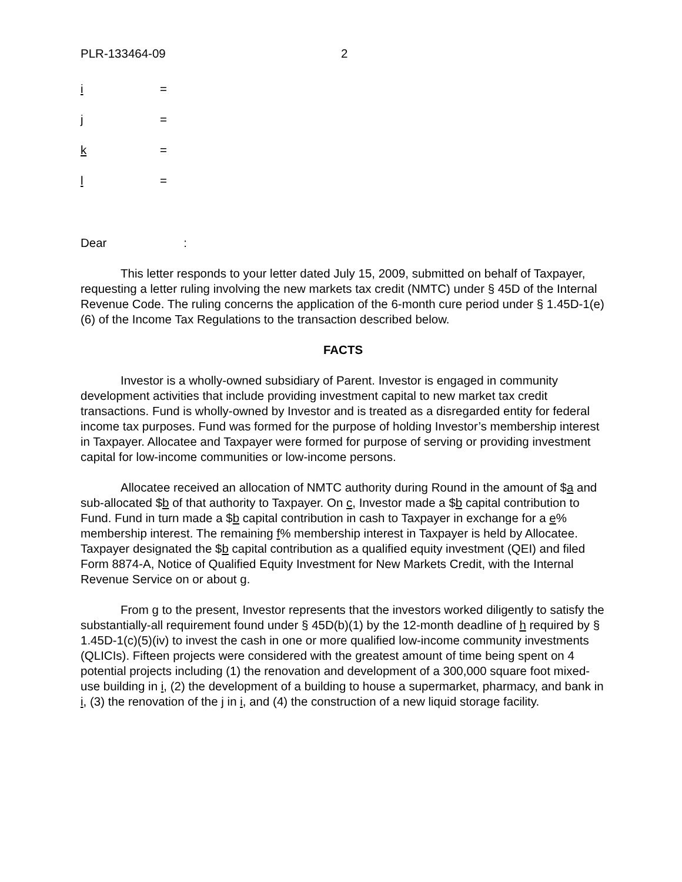PLR-133464-09 2
i =
j =
k =
l =
Dear :
This letter responds to your letter dated July 15, 2009, submitted on behalf of Taxpayer, requesting a letter ruling involving the new markets tax credit (NMTC) under § 45D of the Internal Revenue Code. The ruling concerns the application of the 6-month cure period under § 1.45D-1(e)(6) of the Income Tax Regulations to the transaction described below.
FACTS
Investor is a wholly-owned subsidiary of Parent. Investor is engaged in community development activities that include providing investment capital to new market tax credit transactions. Fund is wholly-owned by Investor and is treated as a disregarded entity for federal income tax purposes. Fund was formed for the purpose of holding Investor’s membership interest in Taxpayer. Allocatee and Taxpayer were formed for purpose of serving or providing investment capital for low-income communities or low-income persons.
Allocatee received an allocation of NMTC authority during Round in the amount of $a and sub-allocated $b of that authority to Taxpayer. On c, Investor made a $b capital contribution to Fund. Fund in turn made a $b capital contribution in cash to Taxpayer in exchange for a e% membership interest. The remaining f% membership interest in Taxpayer is held by Allocatee. Taxpayer designated the $b capital contribution as a qualified equity investment (QEI) and filed Form 8874-A, Notice of Qualified Equity Investment for New Markets Credit, with the Internal Revenue Service on or about g.
From g to the present, Investor represents that the investors worked diligently to satisfy the substantially-all requirement found under § 45D(b)(1) by the 12-month deadline of h required by § 1.45D-1(c)(5)(iv) to invest the cash in one or more qualified low-income community investments (QLICIs). Fifteen projects were considered with the greatest amount of time being spent on 4 potential projects including (1) the renovation and development of a 300,000 square foot mixed-use building in i, (2) the development of a building to house a supermarket, pharmacy, and bank in i, (3) the renovation of the j in i, and (4) the construction of a new liquid storage facility.